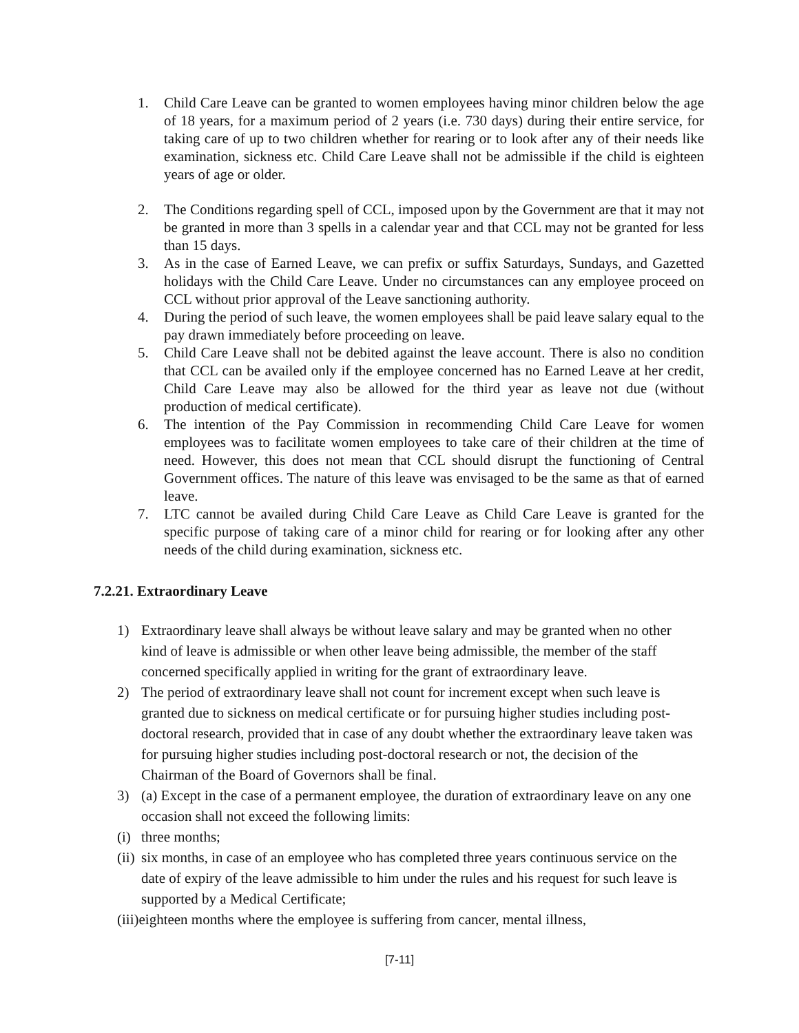1. Child Care Leave can be granted to women employees having minor children below the age of 18 years, for a maximum period of 2 years (i.e. 730 days) during their entire service, for taking care of up to two children whether for rearing or to look after any of their needs like examination, sickness etc. Child Care Leave shall not be admissible if the child is eighteen years of age or older.
2. The Conditions regarding spell of CCL, imposed upon by the Government are that it may not be granted in more than 3 spells in a calendar year and that CCL may not be granted for less than 15 days.
3. As in the case of Earned Leave, we can prefix or suffix Saturdays, Sundays, and Gazetted holidays with the Child Care Leave. Under no circumstances can any employee proceed on CCL without prior approval of the Leave sanctioning authority.
4. During the period of such leave, the women employees shall be paid leave salary equal to the pay drawn immediately before proceeding on leave.
5. Child Care Leave shall not be debited against the leave account. There is also no condition that CCL can be availed only if the employee concerned has no Earned Leave at her credit, Child Care Leave may also be allowed for the third year as leave not due (without production of medical certificate).
6. The intention of the Pay Commission in recommending Child Care Leave for women employees was to facilitate women employees to take care of their children at the time of need. However, this does not mean that CCL should disrupt the functioning of Central Government offices. The nature of this leave was envisaged to be the same as that of earned leave.
7. LTC cannot be availed during Child Care Leave as Child Care Leave is granted for the specific purpose of taking care of a minor child for rearing or for looking after any other needs of the child during examination, sickness etc.
7.2.21. Extraordinary Leave
1) Extraordinary leave shall always be without leave salary and may be granted when no other kind of leave is admissible or when other leave being admissible, the member of the staff concerned specifically applied in writing for the grant of extraordinary leave.
2) The period of extraordinary leave shall not count for increment except when such leave is granted due to sickness on medical certificate or for pursuing higher studies including post-doctoral research, provided that in case of any doubt whether the extraordinary leave taken was for pursuing higher studies including post-doctoral research or not, the decision of the Chairman of the Board of Governors shall be final.
3) (a) Except in the case of a permanent employee, the duration of extraordinary leave on any one occasion shall not exceed the following limits:
(i) three months;
(ii) six months, in case of an employee who has completed three years continuous service on the date of expiry of the leave admissible to him under the rules and his request for such leave is supported by a Medical Certificate;
(iii)eighteen months where the employee is suffering from cancer, mental illness,
[7-11]